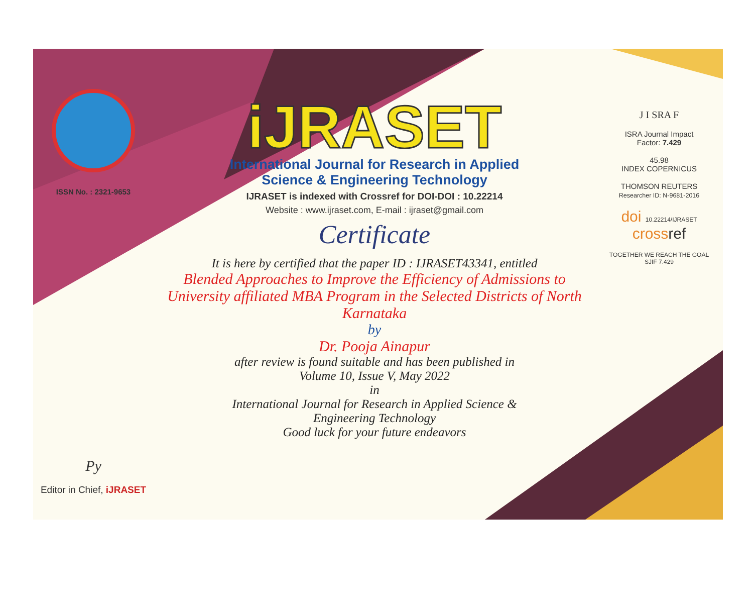ISSN No. : 2321-9653
Py
Editor in Chief, iJRASET
iJRASET
International Journal for Research in Applied
Science & Engineering Technology
IJRASET is indexed with Crossref for DOI-DOI : 10.22214
Website : www.ijraset.com, E-mail : ijraset@gmail.com
Certificate
It is here by certified that the paper ID : IJRASET43341, entitled
Blended Approaches to Improve the Efficiency of Admissions to University affiliated MBA Program in the Selected Districts of North Karnataka
by
Dr. Pooja Ainapur
after review is found suitable and has been published in
Volume 10, Issue V, May 2022
in
International Journal for Research in Applied Science &
Engineering Technology
Good luck for your future endeavors
J I SRA F
ISRA Journal Impact
Factor: 7.429
45.98
INDEX COPERNICUS
THOMSON REUTERS
Researcher ID: N-9681-2016
doi 10.22214/IJRASET
crossref
TOGETHER WE REACH THE GOAL
SJIF 7.429